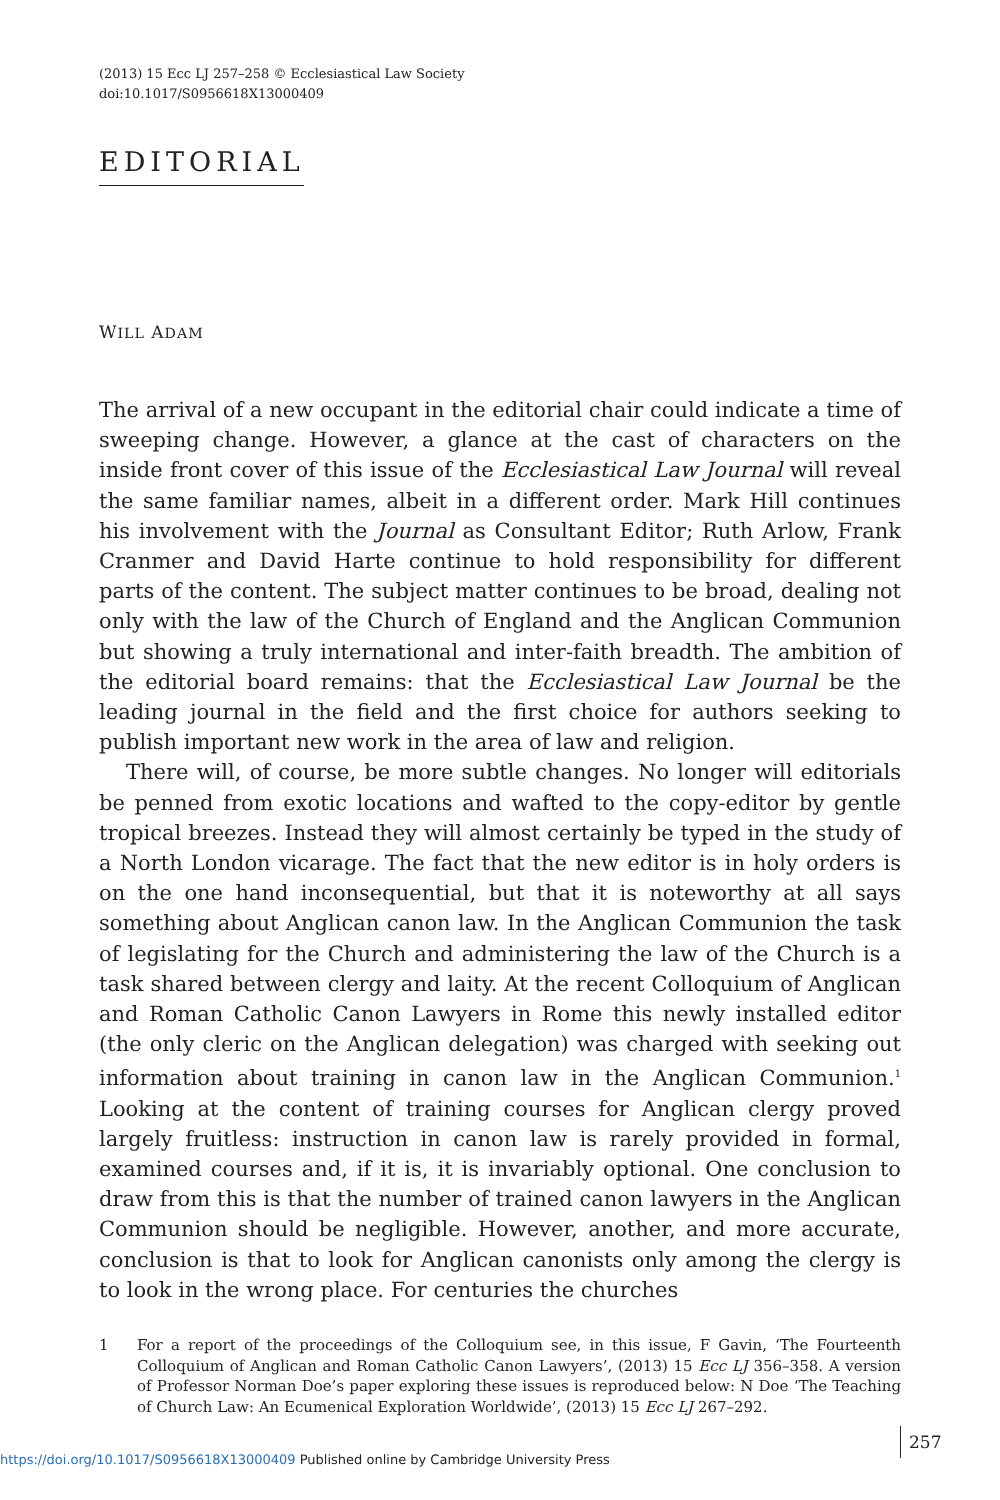(2013) 15 Ecc LJ 257–258 © Ecclesiastical Law Society
doi:10.1017/S0956618X13000409
EDITORIAL
WILL ADAM
The arrival of a new occupant in the editorial chair could indicate a time of sweeping change. However, a glance at the cast of characters on the inside front cover of this issue of the Ecclesiastical Law Journal will reveal the same familiar names, albeit in a different order. Mark Hill continues his involvement with the Journal as Consultant Editor; Ruth Arlow, Frank Cranmer and David Harte continue to hold responsibility for different parts of the content. The subject matter continues to be broad, dealing not only with the law of the Church of England and the Anglican Communion but showing a truly international and inter-faith breadth. The ambition of the editorial board remains: that the Ecclesiastical Law Journal be the leading journal in the field and the first choice for authors seeking to publish important new work in the area of law and religion.
There will, of course, be more subtle changes. No longer will editorials be penned from exotic locations and wafted to the copy-editor by gentle tropical breezes. Instead they will almost certainly be typed in the study of a North London vicarage. The fact that the new editor is in holy orders is on the one hand inconsequential, but that it is noteworthy at all says something about Anglican canon law. In the Anglican Communion the task of legislating for the Church and administering the law of the Church is a task shared between clergy and laity. At the recent Colloquium of Anglican and Roman Catholic Canon Lawyers in Rome this newly installed editor (the only cleric on the Anglican delegation) was charged with seeking out information about training in canon law in the Anglican Communion.<sup>1</sup> Looking at the content of training courses for Anglican clergy proved largely fruitless: instruction in canon law is rarely provided in formal, examined courses and, if it is, it is invariably optional. One conclusion to draw from this is that the number of trained canon lawyers in the Anglican Communion should be negligible. However, another, and more accurate, conclusion is that to look for Anglican canonists only among the clergy is to look in the wrong place. For centuries the churches
1 For a report of the proceedings of the Colloquium see, in this issue, F Gavin, ‘The Fourteenth Colloquium of Anglican and Roman Catholic Canon Lawyers’, (2013) 15 Ecc LJ 356–358. A version of Professor Norman Doe’s paper exploring these issues is reproduced below: N Doe ‘The Teaching of Church Law: An Ecumenical Exploration Worldwide’, (2013) 15 Ecc LJ 267–292.
257
https://doi.org/10.1017/S0956618X13000409 Published online by Cambridge University Press